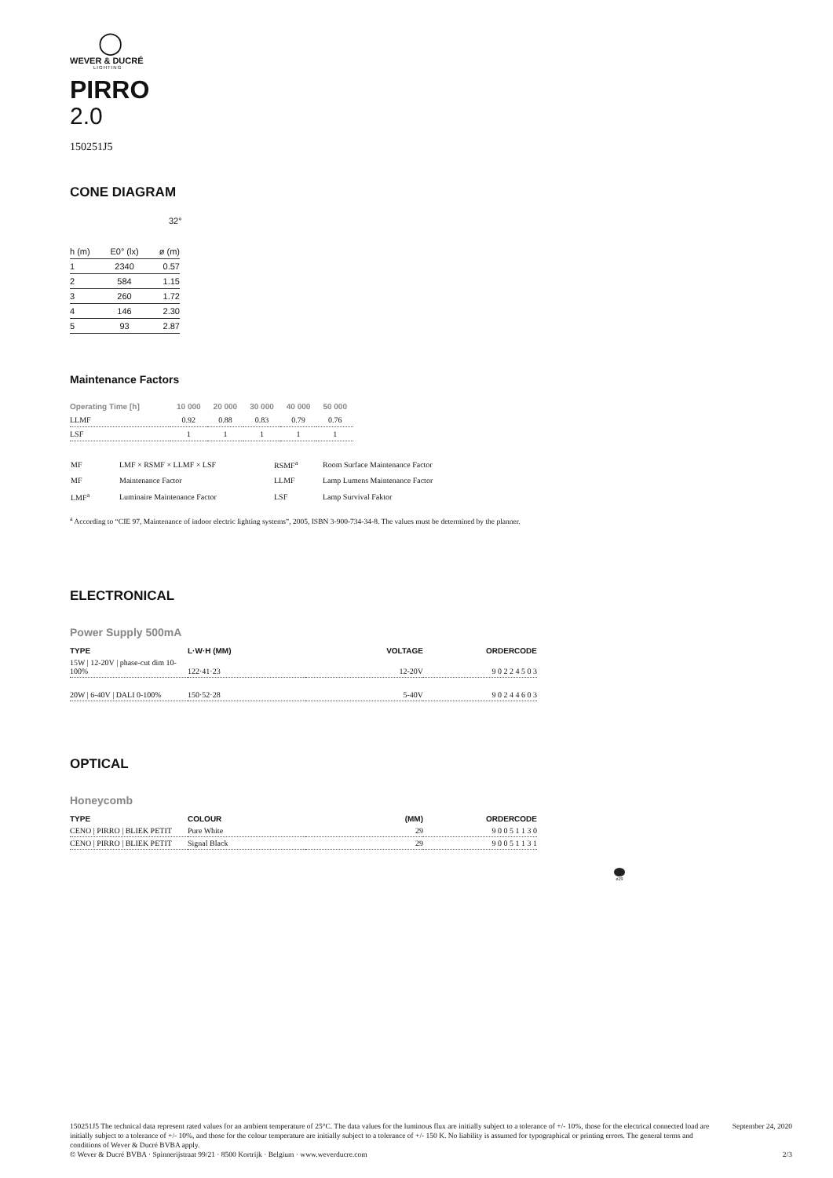◯
WEVER & DUCRÉ
LIGHTING
PIRRO
2.0
150251J5
CONE DIAGRAM
32°
| h (m) | E0° (lx) | ø (m) |
| --- | --- | --- |
| 1 | 2340 | 0.57 |
| 2 | 584 | 1.15 |
| 3 | 260 | 1.72 |
| 4 | 146 | 2.30 |
| 5 | 93 | 2.87 |
Maintenance Factors
| Operating Time [h] | 10 000 | 20 000 | 30 000 | 40 000 | 50 000 |
| --- | --- | --- | --- | --- | --- |
| LLMF | 0.92 | 0.88 | 0.83 | 0.79 | 0.76 |
| LSF | 1 | 1 | 1 | 1 | 1 |
| MF | LMF × RSMF × LLMF × LSF | RSMF<sup>a</sup> | Room Surface Maintenance Factor |
| MF | Maintenance Factor | LLMF | Lamp Lumens Maintenance Factor |
| LMF<sup>a</sup> | Luminaire Maintenance Factor | LSF | Lamp Survival Faktor |
<sup>a</sup> According to “CIE 97, Maintenance of indoor electric lighting systems”, 2005, ISBN 3-900-734-34-8. The values must be determined by the planner.
ELECTRONICAL
Power Supply 500mA
| TYPE | L·W·H (MM) | VOLTAGE | ORDERCODE |
| --- | --- | --- | --- |
| 15W / 12-20V / phase-cut dim 10-100% | 122·41·23 | 12-20V | 9 0 2 2 4 5 0 3 |
| 20W / 6-40V / DALI 0-100% | 150·52·28 | 5-40V | 9 0 2 4 4 6 0 3 |
OPTICAL
Honeycomb
| TYPE | COLOUR | (MM) | ORDERCODE |
| --- | --- | --- | --- |
| CENO / PIRRO / BLIEK PETIT | Pure White | 29 | 9 0 0 5 1 1 3 0 |
| CENO / PIRRO / BLIEK PETIT | Signal Black | 29 | 9 0 0 5 1 1 3 1 |
ø29
150251J5 The technical data represent rated values for an ambient temperature of 25°C. The data values for the luminous flux are initially subject to a tolerance of +/- 10%, those for the electrical connected load are initially subject to a tolerance of +/- 10%, and those for the colour temperature are initially subject to a tolerance of +/- 150 K. No liability is assumed for typographical or printing errors. The general terms and conditions of Wever & Ducré BVBA apply. September 24, 2020
© Wever & Ducré BVBA · Spinnerijstraat 99/21 · 8500 Kortrijk · Belgium · www.weverducre.com 2/3